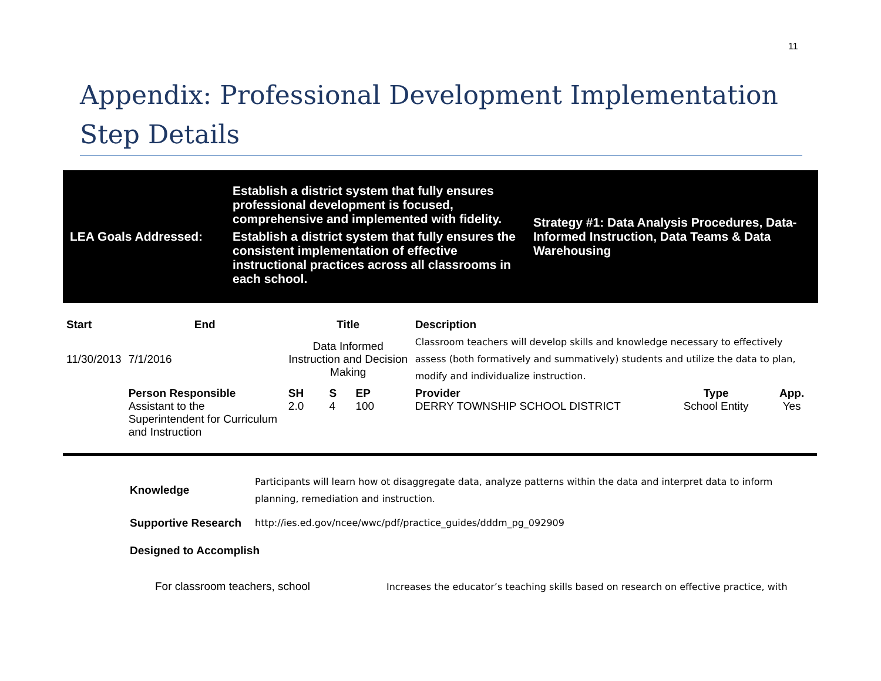11
Appendix: Professional Development Implementation Step Details
| LEA Goals Addressed: | Establish a district system that fully ensures professional development is focused, comprehensive and implemented with fidelity. Establish a district system that fully ensures the consistent implementation of effective instructional practices across all classrooms in each school. | Strategy #1: Data Analysis Procedures, Data-Informed Instruction, Data Teams & Data Warehousing |
| Start | End | Title | | | | Description | | |
| --- | --- | --- | --- | --- | --- | --- | --- | --- |
| 11/30/2013 | 7/1/2016 | Data Informed Instruction and Decision Making | | | | Classroom teachers will develop skills and knowledge necessary to effectively assess (both formatively and summatively) students and utilize the data to plan, modify and individualize instruction. | | |
| | Person Responsible Assistant to the Superintendent for Curriculum and Instruction | SH 2.0 | S 4 | EP 100 | | Provider DERRY TOWNSHIP SCHOOL DISTRICT | Type School Entity | App. Yes |
| Knowledge | Participants will learn how ot disaggregate data, analyze patterns within the data and interpret data to inform planning, remediation and instruction. |
| Supportive Research | http://ies.ed.gov/ncee/wwc/pdf/practice_guides/dddm_pg_092909 |
| Designed to Accomplish | |
For classroom teachers, school
Increases the educator’s teaching skills based on research on effective practice, with